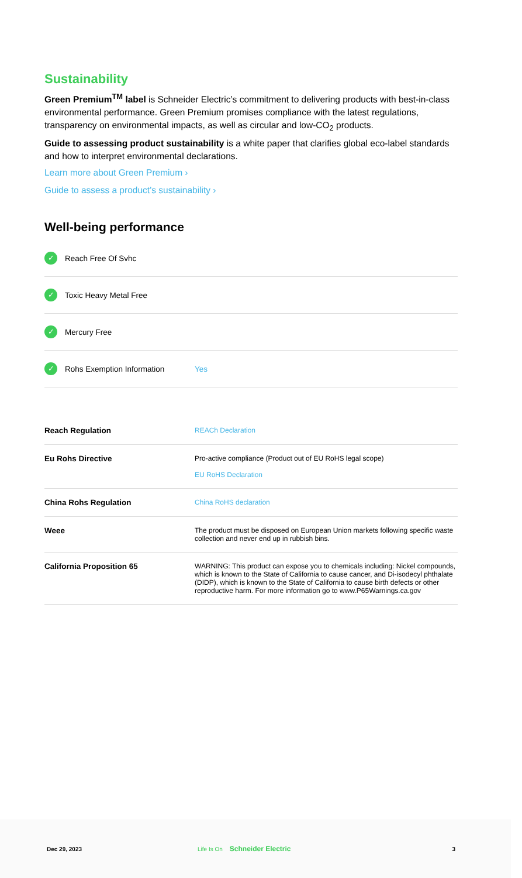Sustainability
Green Premium<sup>TM</sup> label is Schneider Electric’s commitment to delivering products with best-in-class environmental performance. Green Premium promises compliance with the latest regulations, transparency on environmental impacts, as well as circular and low-CO<sub>2</sub> products.
Guide to assessing product sustainability is a white paper that clarifies global eco-label standards and how to interpret environmental declarations.
Learn more about Green Premium ›
Guide to assess a product’s sustainability ›
Well-being performance
✓ Reach Free Of Svhc
✓ Toxic Heavy Metal Free
✓ Mercury Free
✓ Rohs Exemption Information Yes
| Reach Regulation | REACh Declaration |
| Eu Rohs Directive | Pro-active compliance (Product out of EU RoHS legal scope) EU RoHS Declaration |
| China Rohs Regulation | China RoHS declaration |
| Weee | The product must be disposed on European Union markets following specific waste collection and never end up in rubbish bins. |
| California Proposition 65 | WARNING: This product can expose you to chemicals including: Nickel compounds, which is known to the State of California to cause cancer, and Di-isodecyl phthalate (DIDP), which is known to the State of California to cause birth defects or other reproductive harm. For more information go to www.P65Warnings.ca.gov |
Dec 29, 2023 Life Is On Schneider Electric 3